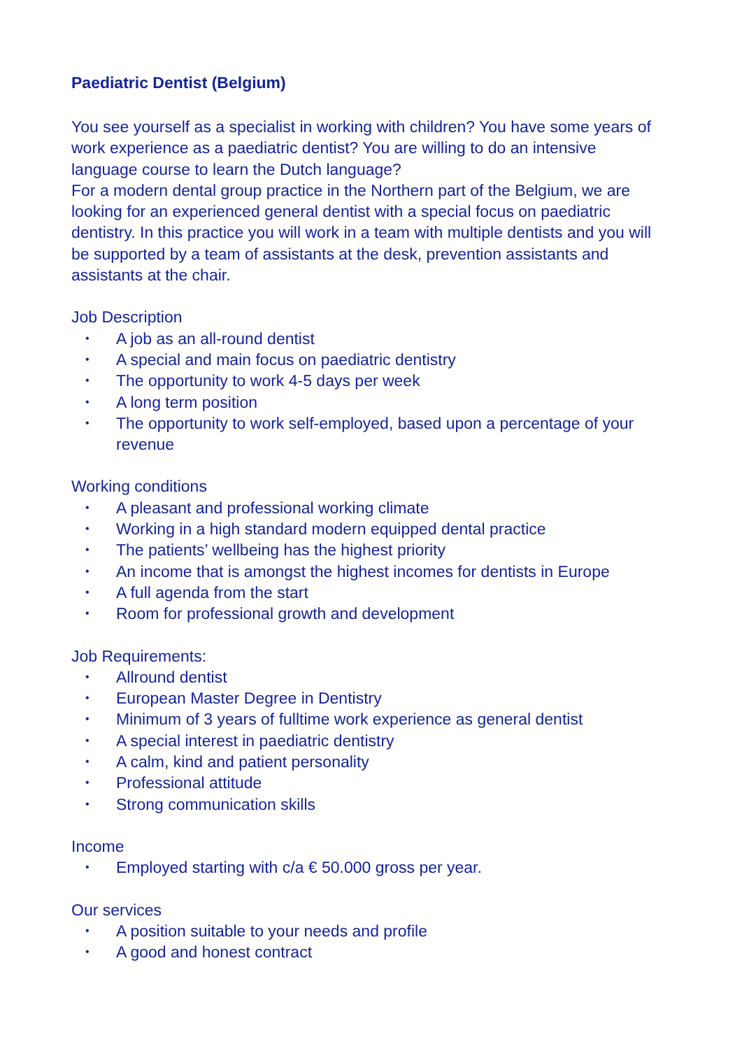Paediatric Dentist (Belgium)
You see yourself as a specialist in working with children? You have some years of work experience as a paediatric dentist? You are willing to do an intensive language course to learn the Dutch language?
For a modern dental group practice in the Northern part of the Belgium, we are looking for an experienced general dentist with a special focus on paediatric dentistry. In this practice you will work in a team with multiple dentists and you will be supported by a team of assistants at the desk, prevention assistants and assistants at the chair.
Job Description
• A job as an all-round dentist
• A special and main focus on paediatric dentistry
• The opportunity to work 4-5 days per week
• A long term position
• The opportunity to work self-employed, based upon a percentage of your revenue
Working conditions
• A pleasant and professional working climate
• Working in a high standard modern equipped dental practice
• The patients’ wellbeing has the highest priority
• An income that is amongst the highest incomes for dentists in Europe
• A full agenda from the start
• Room for professional growth and development
Job Requirements:
• Allround dentist
• European Master Degree in Dentistry
• Minimum of 3 years of fulltime work experience as general dentist
• A special interest in paediatric dentistry
• A calm, kind and patient personality
• Professional attitude
• Strong communication skills
Income
• Employed starting with c/a € 50.000 gross per year.
Our services
• A position suitable to your needs and profile
• A good and honest contract